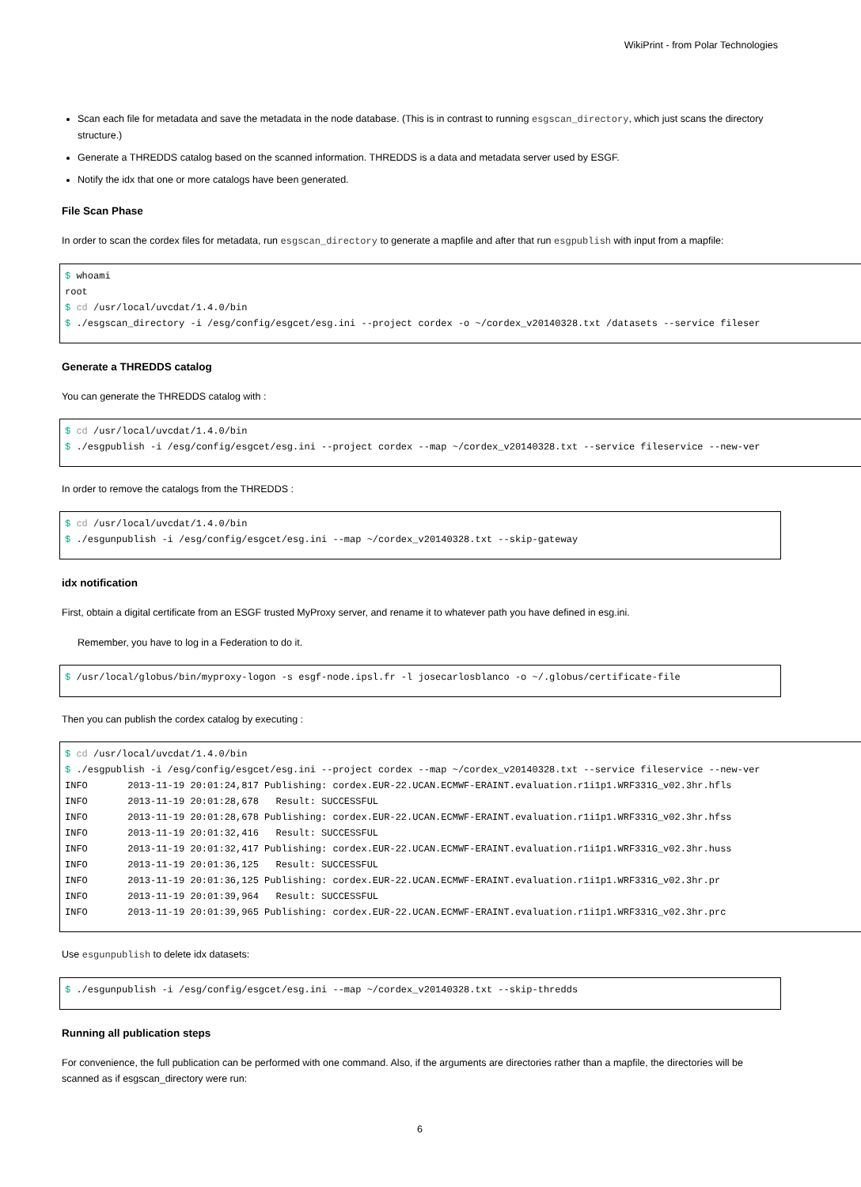WikiPrint - from Polar Technologies
Scan each file for metadata and save the metadata in the node database. (This is in contrast to running esgscan_directory, which just scans the directory structure.)
Generate a THREDDS catalog based on the scanned information. THREDDS is a data and metadata server used by ESGF.
Notify the idx that one or more catalogs have been generated.
File Scan Phase
In order to scan the cordex files for metadata, run esgscan_directory to generate a mapfile and after that run esgpublish with input from a mapfile:
$ whoami
root
$ cd /usr/local/uvcdat/1.4.0/bin
$ ./esgscan_directory -i /esg/config/esgcet/esg.ini --project cordex -o ~/cordex_v20140328.txt /datasets --service fileser
Generate a THREDDS catalog
You can generate the THREDDS catalog with :
$ cd /usr/local/uvcdat/1.4.0/bin
$ ./esgpublish -i /esg/config/esgcet/esg.ini --project cordex --map ~/cordex_v20140328.txt --service fileservice --new-ver
In order to remove the catalogs from the THREDDS :
$ cd /usr/local/uvcdat/1.4.0/bin
$ ./esgunpublish -i /esg/config/esgcet/esg.ini --map ~/cordex_v20140328.txt --skip-gateway
idx notification
First, obtain a digital certificate from an ESGF trusted MyProxy server, and rename it to whatever path you have defined in esg.ini.
Remember, you have to log in a Federation to do it.
$ /usr/local/globus/bin/myproxy-logon -s esgf-node.ipsl.fr -l josecarlosblanco -o ~/.globus/certificate-file
Then you can publish the cordex catalog by executing :
$ cd /usr/local/uvcdat/1.4.0/bin
$ ./esgpublish -i /esg/config/esgcet/esg.ini --project cordex --map ~/cordex_v20140328.txt --service fileservice --new-ver
INFO       2013-11-19 20:01:24,817 Publishing: cordex.EUR-22.UCAN.ECMWF-ERAINT.evaluation.r1i1p1.WRF331G_v02.3hr.hfls
INFO       2013-11-19 20:01:28,678   Result: SUCCESSFUL
INFO       2013-11-19 20:01:28,678 Publishing: cordex.EUR-22.UCAN.ECMWF-ERAINT.evaluation.r1i1p1.WRF331G_v02.3hr.hfss
INFO       2013-11-19 20:01:32,416   Result: SUCCESSFUL
INFO       2013-11-19 20:01:32,417 Publishing: cordex.EUR-22.UCAN.ECMWF-ERAINT.evaluation.r1i1p1.WRF331G_v02.3hr.huss
INFO       2013-11-19 20:01:36,125   Result: SUCCESSFUL
INFO       2013-11-19 20:01:36,125 Publishing: cordex.EUR-22.UCAN.ECMWF-ERAINT.evaluation.r1i1p1.WRF331G_v02.3hr.pr
INFO       2013-11-19 20:01:39,964   Result: SUCCESSFUL
INFO       2013-11-19 20:01:39,965 Publishing: cordex.EUR-22.UCAN.ECMWF-ERAINT.evaluation.r1i1p1.WRF331G_v02.3hr.prc
Use esgunpublish to delete idx datasets:
$ ./esgunpublish -i /esg/config/esgcet/esg.ini --map ~/cordex_v20140328.txt --skip-thredds
Running all publication steps
For convenience, the full publication can be performed with one command. Also, if the arguments are directories rather than a mapfile, the directories will be scanned as if esgscan_directory were run:
6